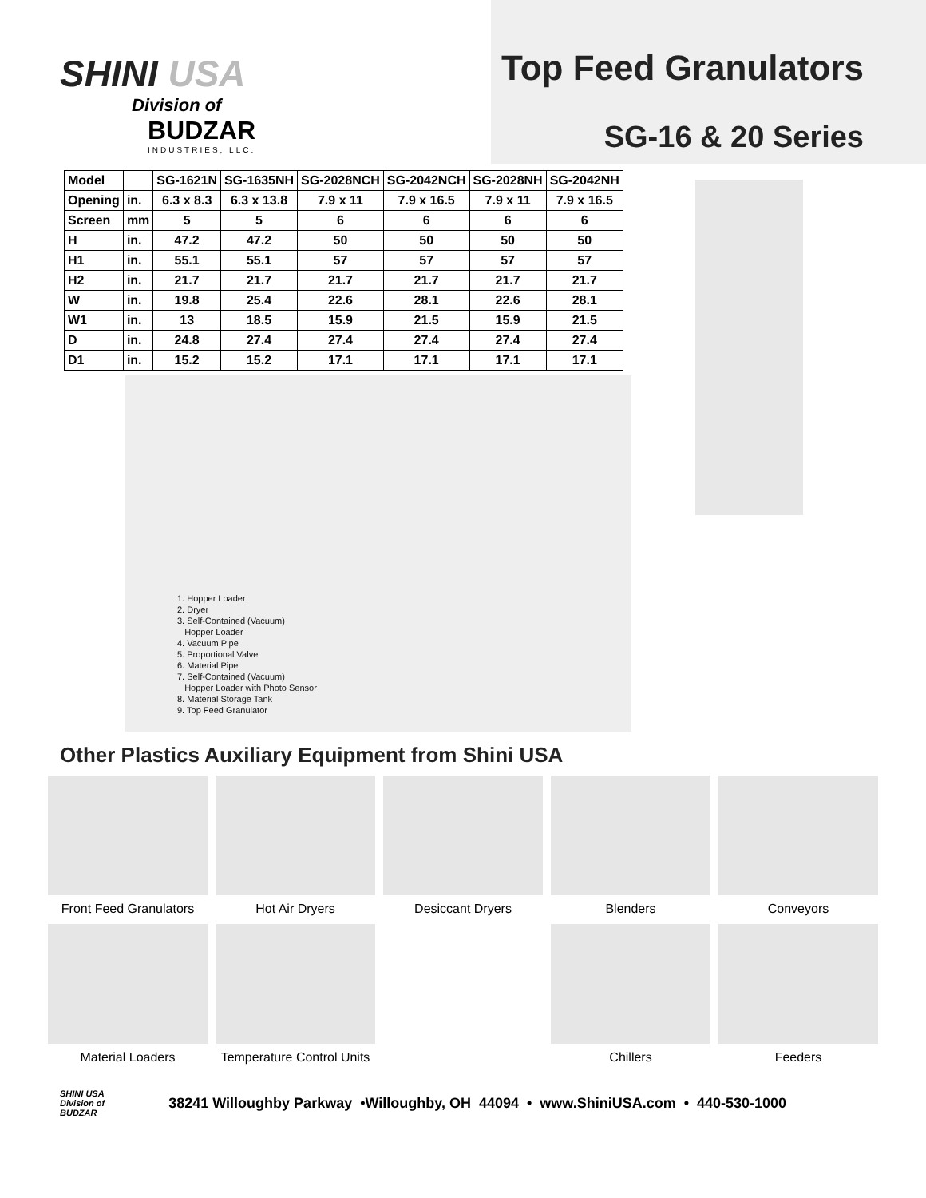SHINI USA
Division of
BUDZAR
INDUSTRIES, LLC.
Top Feed Granulators
SG-16 & 20 Series
| Model | | SG-1621N | SG-1635NH | SG-2028NCH | SG-2042NCH | SG-2028NH | SG-2042NH |
| --- | --- | --- | --- | --- | --- | --- | --- |
| Opening | in. | 6.3 x 8.3 | 6.3 x 13.8 | 7.9 x 11 | 7.9 x 16.5 | 7.9 x 11 | 7.9 x 16.5 |
| Screen | mm | 5 | 5 | 6 | 6 | 6 | 6 |
| H | in. | 47.2 | 47.2 | 50 | 50 | 50 | 50 |
| H1 | in. | 55.1 | 55.1 | 57 | 57 | 57 | 57 |
| H2 | in. | 21.7 | 21.7 | 21.7 | 21.7 | 21.7 | 21.7 |
| W | in. | 19.8 | 25.4 | 22.6 | 28.1 | 22.6 | 28.1 |
| W1 | in. | 13 | 18.5 | 15.9 | 21.5 | 15.9 | 21.5 |
| D | in. | 24.8 | 27.4 | 27.4 | 27.4 | 27.4 | 27.4 |
| D1 | in. | 15.2 | 15.2 | 17.1 | 17.1 | 17.1 | 17.1 |
1. Hopper Loader
2. Dryer
3. Self-Contained (Vacuum)
Hopper Loader
4. Vacuum Pipe
5. Proportional Valve
6. Material Pipe
7. Self-Contained (Vacuum)
Hopper Loader with Photo Sensor
8. Material Storage Tank
9. Top Feed Granulator
Other Plastics Auxiliary Equipment from Shini USA
Front Feed Granulators
Hot Air Dryers
Desiccant Dryers
Blenders
Conveyors
Material Loaders
Temperature Control Units
Chillers
Feeders
SHINI USA
Division of
BUDZAR
38241 Willoughby Parkway •Willoughby, OH 44094 • www.ShiniUSA.com • 440-530-1000